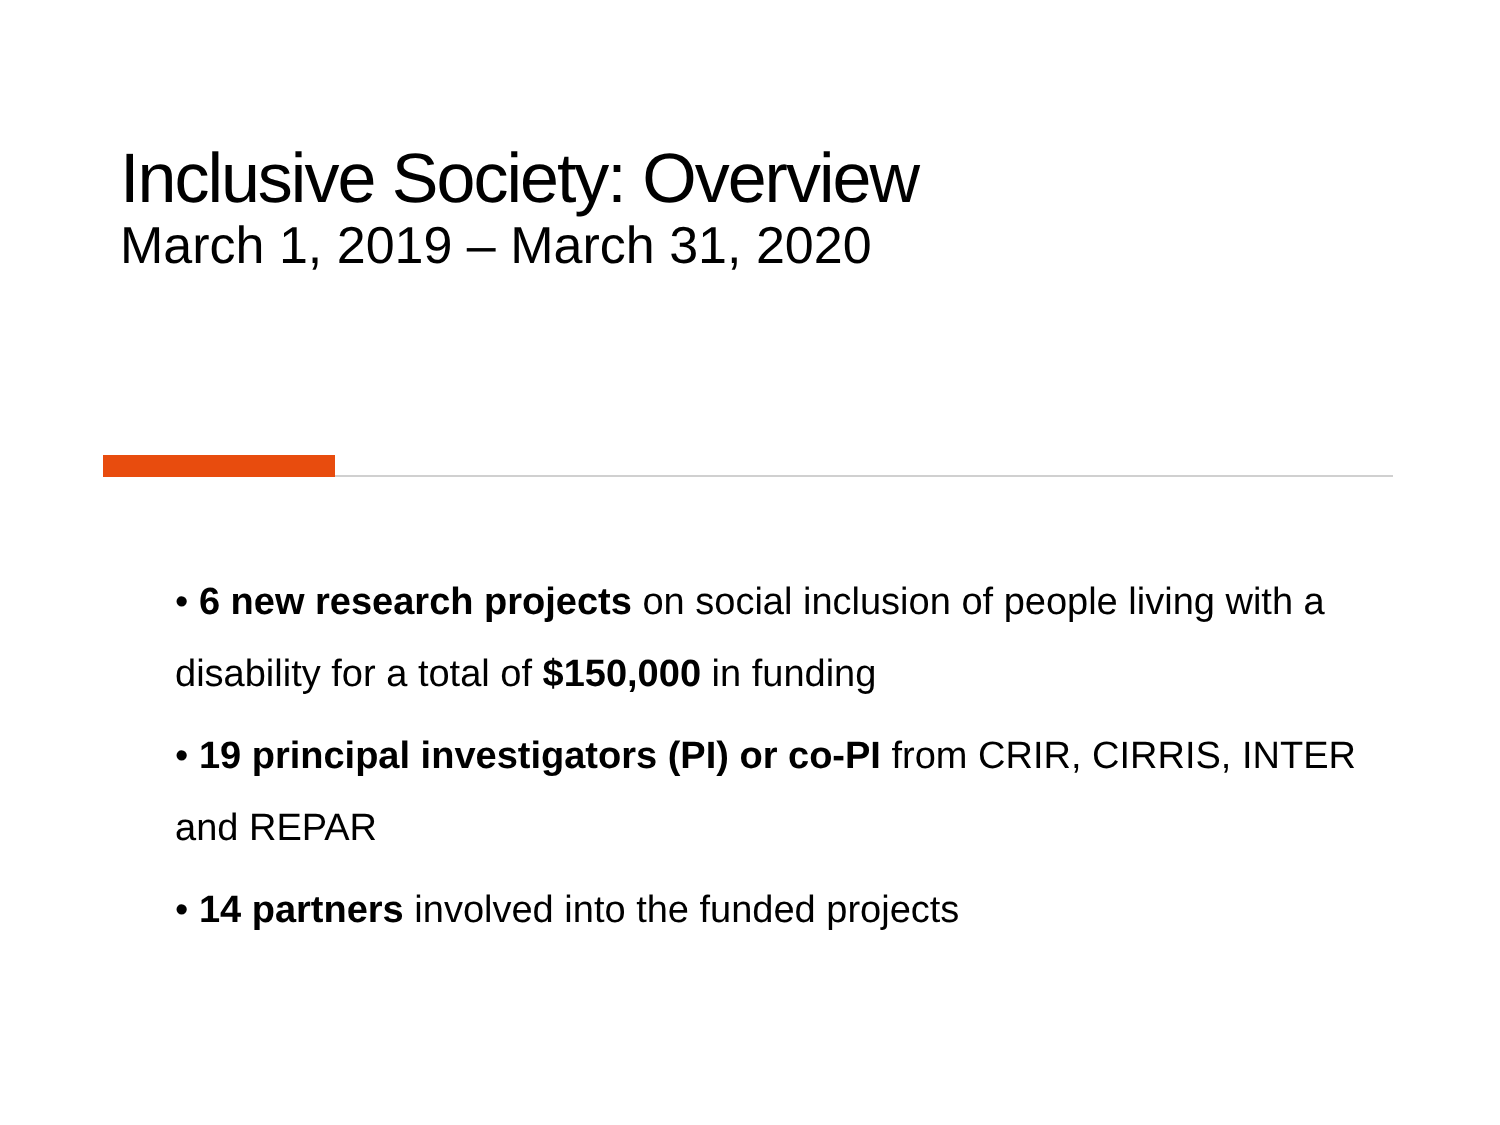Inclusive Society: Overview
March 1, 2019 – March 31, 2020
• 6 new research projects on social inclusion of people living with a disability for a total of $150,000 in funding
• 19 principal investigators (PI) or co-PI from CRIR, CIRRIS, INTER and REPAR
• 14 partners involved into the funded projects